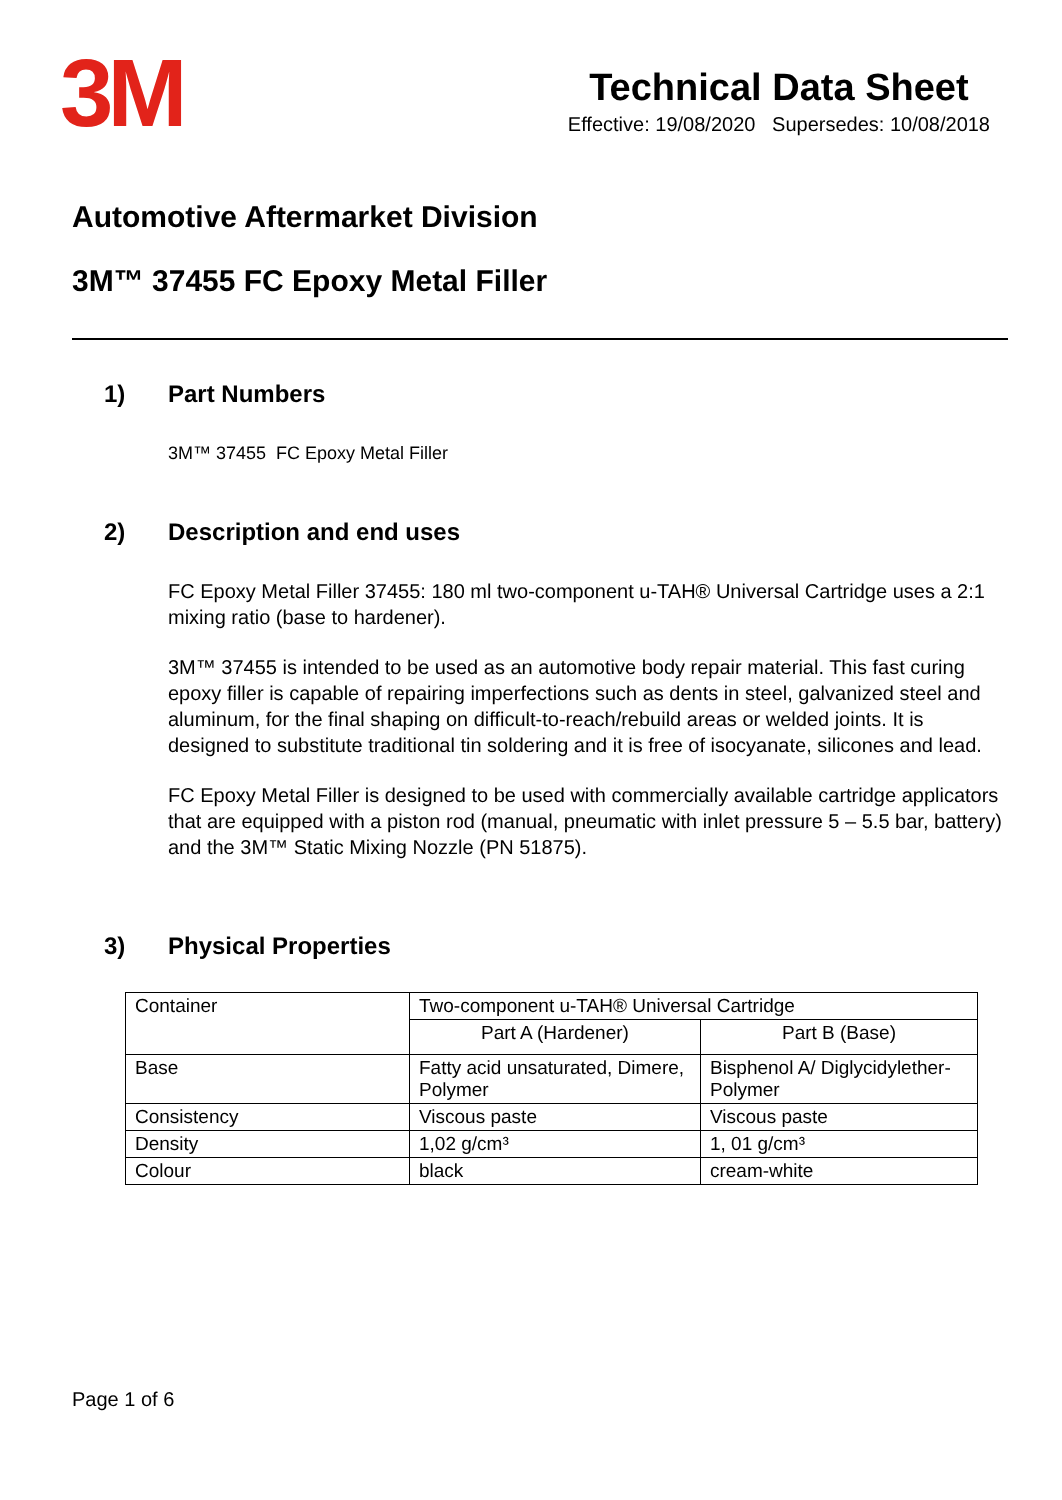3M
Technical Data Sheet
Effective: 19/08/2020 Supersedes: 10/08/2018
Automotive Aftermarket Division
3M™ 37455 FC Epoxy Metal Filler
1) Part Numbers
3M™ 37455 FC Epoxy Metal Filler
2) Description and end uses
FC Epoxy Metal Filler 37455: 180 ml two-component u-TAH® Universal Cartridge uses a 2:1 mixing ratio (base to hardener).
3M™ 37455 is intended to be used as an automotive body repair material. This fast curing epoxy filler is capable of repairing imperfections such as dents in steel, galvanized steel and aluminum, for the final shaping on difficult-to-reach/rebuild areas or welded joints. It is designed to substitute traditional tin soldering and it is free of isocyanate, silicones and lead.
FC Epoxy Metal Filler is designed to be used with commercially available cartridge applicators that are equipped with a piston rod (manual, pneumatic with inlet pressure 5 – 5.5 bar, battery) and the 3M™ Static Mixing Nozzle (PN 51875).
3) Physical Properties
| Container | Two-component u-TAH® Universal Cartridge | |
| | Part A (Hardener) | Part B (Base) |
| Base | Fatty acid unsaturated, Dimere, Polymer | Bisphenol A/ Diglycidylether-Polymer |
| Consistency | Viscous paste | Viscous paste |
| Density | 1,02 g/cm³ | 1, 01 g/cm³ |
| Colour | black | cream-white |
Page 1 of 6